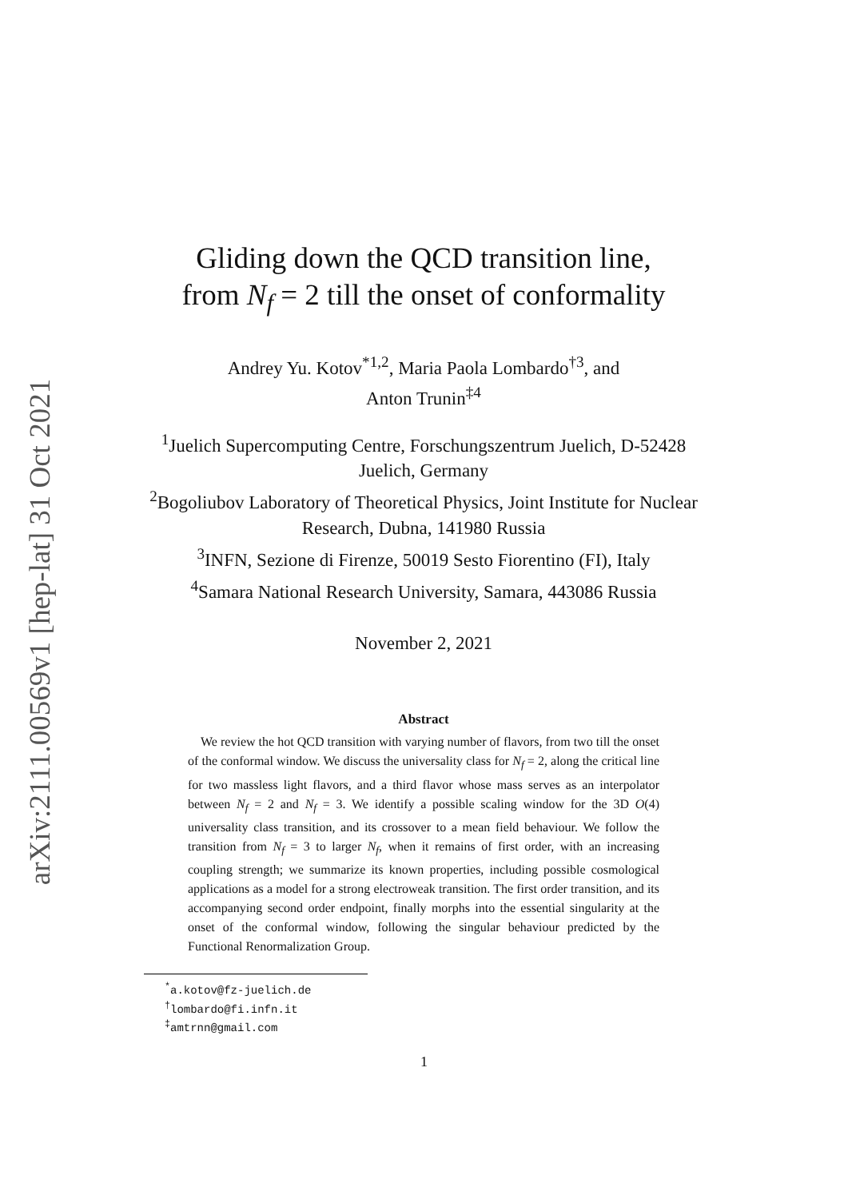arXiv:2111.00569v1 [hep-lat] 31 Oct 2021
Gliding down the QCD transition line,
from N<sub>f</sub> = 2 till the onset of conformality
Andrey Yu. Kotov<sup>*1,2</sup>, Maria Paola Lombardo<sup>†3</sup>, and
Anton Trunin<sup>‡4</sup>
<sup>1</sup> Juelich Supercomputing Centre, Forschungszentrum Juelich, D-52428 Juelich, Germany
<sup>2</sup> Bogoliubov Laboratory of Theoretical Physics, Joint Institute for Nuclear Research, Dubna, 141980 Russia
<sup>3</sup> INFN, Sezione di Firenze, 50019 Sesto Fiorentino (FI), Italy
<sup>4</sup> Samara National Research University, Samara, 443086 Russia
November 2, 2021
Abstract
 We review the hot QCD transition with varying number of flavors, from two till the onset of the conformal window. We discuss the universality class for N<sub>f</sub> = 2, along the critical line for two massless light flavors, and a third flavor whose mass serves as an interpolator between N<sub>f</sub> = 2 and N<sub>f</sub> = 3. We identify a possible scaling window for the 3D O(4) universality class transition, and its crossover to a mean field behaviour. We follow the transition from N<sub>f</sub> = 3 to larger N<sub>f</sub>, when it remains of first order, with an increasing coupling strength; we summarize its known properties, including possible cosmological applications as a model for a strong electroweak transition. The first order transition, and its accompanying second order endpoint, finally morphs into the essential singularity at the onset of the conformal window, following the singular behaviour predicted by the Functional Renormalization Group.
<sup>*</sup> a.kotov@fz-juelich.de
<sup>†</sup> lombardo@fi.infn.it
<sup>‡</sup> amtrnn@gmail.com
1